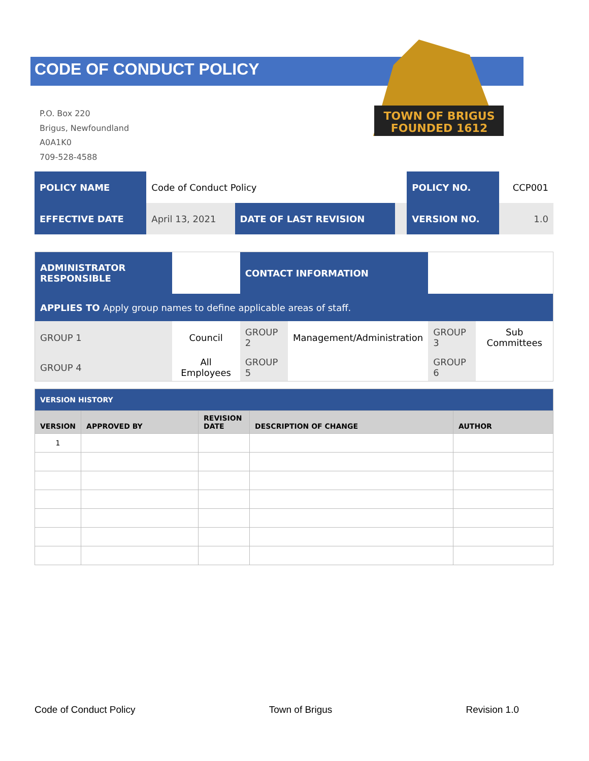TOWN OF BRIGUS
FOUNDED 1612
CODE OF CONDUCT POLICY
P.O. Box 220
Brigus, Newfoundland
A0A1K0
709-528-4588
| POLICY NAME | Code of Conduct Policy | | | POLICY NO. | CCP001 |
| EFFECTIVE DATE | April 13, 2021 | DATE OF LAST REVISION | | VERSION NO. | 1.0 |
| ADMINISTRATOR RESPONSIBLE | | CONTACT INFORMATION | | | |
| APPLIES TO Apply group names to define applicable areas of staff. | | | | | |
| GROUP 1 | Council | GROUP 2 | Management/Administration | GROUP 3 | Sub Committees |
| GROUP 4 | All Employees | GROUP 5 | | GROUP 6 | |
| VERSION HISTORY | | | | |
| VERSION | APPROVED BY | REVISION DATE | DESCRIPTION OF CHANGE | AUTHOR |
| 1 | | | | |
Code of Conduct Policy Town of Brigus Revision 1.0